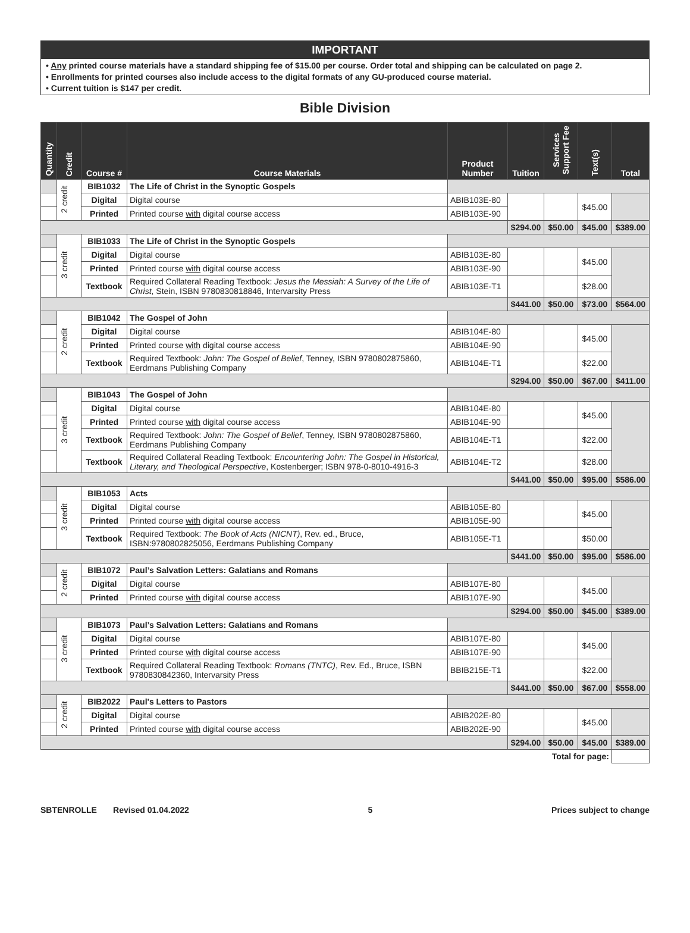IMPORTANT
• Any printed course materials have a standard shipping fee of $15.00 per course. Order total and shipping can be calculated on page 2.
• Enrollments for printed courses also include access to the digital formats of any GU-produced course material.
• Current tuition is $147 per credit.
Bible Division
| Quantity | Credit | Course # | Course Materials | Product Number | Tuition | Services Support Fee | Text(s) | Total |
| --- | --- | --- | --- | --- | --- | --- | --- | --- |
| | 2 credit | BIB1032 | The Life of Christ in the Synoptic Gospels | | | | | |
| | | Digital | Digital course | ABIB103E-80 | | | $45.00 | |
| | | Printed | Printed course with digital course access | ABIB103E-90 | | | | |
| | | | | | $294.00 | $50.00 | $45.00 | $389.00 |
| | 3 credit | BIB1033 | The Life of Christ in the Synoptic Gospels | | | | | |
| | | Digital | Digital course | ABIB103E-80 | | | $45.00 | |
| | | Printed | Printed course with digital course access | ABIB103E-90 | | | | |
| | | Textbook | Required Collateral Reading Textbook: Jesus the Messiah: A Survey of the Life of Christ , Stein, ISBN 9780830818846, Intervarsity Press | ABIB103E-T1 | | | $28.00 | |
| | | | | | $441.00 | $50.00 | $73.00 | $564.00 |
| | 2 credit | BIB1042 | The Gospel of John | | | | | |
| | | Digital | Digital course | ABIB104E-80 | | | $45.00 | |
| | | Printed | Printed course with digital course access | ABIB104E-90 | | | | |
| | | Textbook | Required Textbook: John: The Gospel of Belief , Tenney, ISBN 9780802875860, Eerdmans Publishing Company | ABIB104E-T1 | | | $22.00 | |
| | | | | | $294.00 | $50.00 | $67.00 | $411.00 |
| | 3 credit | BIB1043 | The Gospel of John | | | | | |
| | | Digital | Digital course | ABIB104E-80 | | | $45.00 | |
| | | Printed | Printed course with digital course access | ABIB104E-90 | | | | |
| | | Textbook | Required Textbook: John: The Gospel of Belief , Tenney, ISBN 9780802875860, Eerdmans Publishing Company | ABIB104E-T1 | | | $22.00 | |
| | | Textbook | Required Collateral Reading Textbook: Encountering John: The Gospel in Historical, Literary, and Theological Perspective , Kostenberger; ISBN 978-0-8010-4916-3 | ABIB104E-T2 | | | $28.00 | |
| | | | | | $441.00 | $50.00 | $95.00 | $586.00 |
| | 3 credit | BIB1053 | Acts | | | | | |
| | | Digital | Digital course | ABIB105E-80 | | | $45.00 | |
| | | Printed | Printed course with digital course access | ABIB105E-90 | | | | |
| | | Textbook | Required Textbook: The Book of Acts (NICNT) , Rev. ed., Bruce, ISBN:9780802825056, Eerdmans Publishing Company | ABIB105E-T1 | | | $50.00 | |
| | | | | | $441.00 | $50.00 | $95.00 | $586.00 |
| | 2 credit | BIB1072 | Paul’s Salvation Letters: Galatians and Romans | | | | | |
| | | Digital | Digital course | ABIB107E-80 | | | $45.00 | |
| | | Printed | Printed course with digital course access | ABIB107E-90 | | | | |
| | | | | | $294.00 | $50.00 | $45.00 | $389.00 |
| | 3 credit | BIB1073 | Paul’s Salvation Letters: Galatians and Romans | | | | | |
| | | Digital | Digital course | ABIB107E-80 | | | $45.00 | |
| | | Printed | Printed course with digital course access | ABIB107E-90 | | | | |
| | | Textbook | Required Collateral Reading Textbook: Romans (TNTC) , Rev. Ed., Bruce, ISBN 9780830842360, Intervarsity Press | BBIB215E-T1 | | | $22.00 | |
| | | | | | $441.00 | $50.00 | $67.00 | $558.00 |
| | 2 credit | BIB2022 | Paul's Letters to Pastors | | | | | |
| | | Digital | Digital course | ABIB202E-80 | | | $45.00 | |
| | | Printed | Printed course with digital course access | ABIB202E-90 | | | | |
| | | | | | $294.00 | $50.00 | $45.00 | $389.00 |
| Total for page: | | | | | | | | |
SBTENROLLE Revised 01.04.2022 5 Prices subject to change